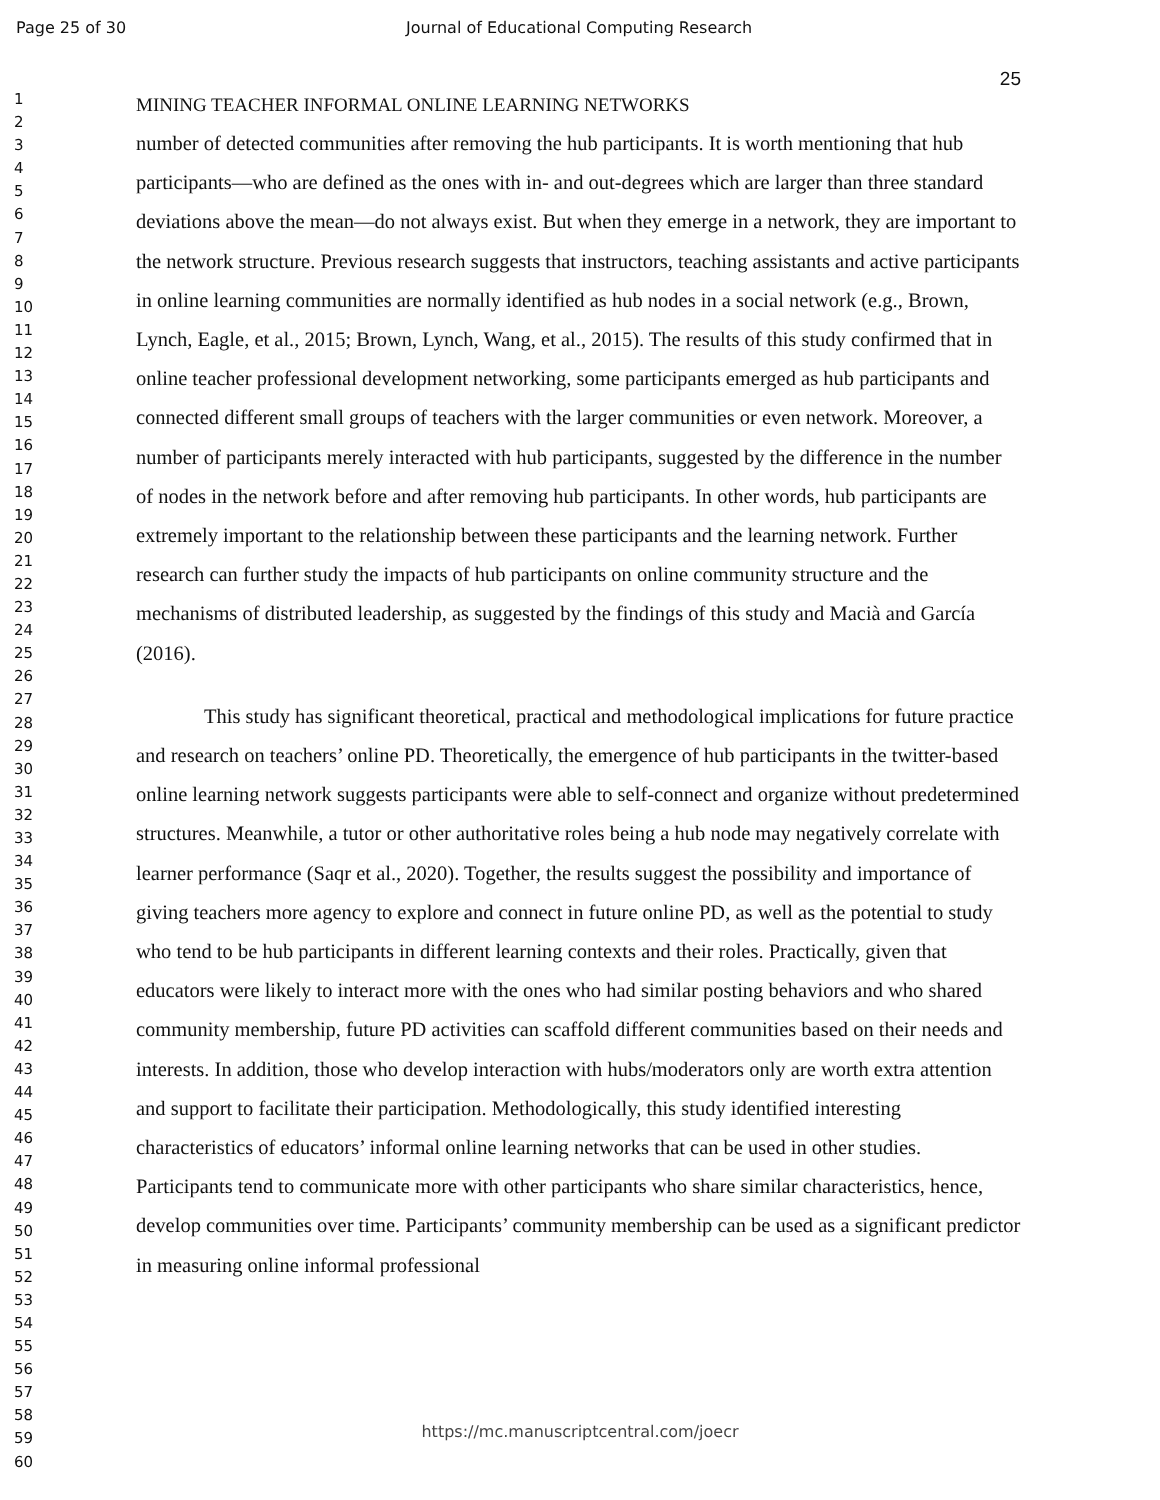Page 25 of 30 Journal of Educational Computing Research
1
2
3
4
5
6
7
8
9
10
11
12
13
14
15
16
17
18
19
20
21
22
23
24
25
26
27
28
29
30
31
32
33
34
35
36
37
38
39
40
41
42
43
44
45
46
47
48
49
50
51
52
53
54
55
56
57
58
59
60
25
MINING TEACHER INFORMAL ONLINE LEARNING NETWORKS
number of detected communities after removing the hub participants. It is worth mentioning that hub participants—who are defined as the ones with in- and out-degrees which are larger than three standard deviations above the mean—do not always exist. But when they emerge in a network, they are important to the network structure. Previous research suggests that instructors, teaching assistants and active participants in online learning communities are normally identified as hub nodes in a social network (e.g., Brown, Lynch, Eagle, et al., 2015; Brown, Lynch, Wang, et al., 2015). The results of this study confirmed that in online teacher professional development networking, some participants emerged as hub participants and connected different small groups of teachers with the larger communities or even network. Moreover, a number of participants merely interacted with hub participants, suggested by the difference in the number of nodes in the network before and after removing hub participants. In other words, hub participants are extremely important to the relationship between these participants and the learning network. Further research can further study the impacts of hub participants on online community structure and the mechanisms of distributed leadership, as suggested by the findings of this study and Macià and García (2016).
This study has significant theoretical, practical and methodological implications for future practice and research on teachers’ online PD. Theoretically, the emergence of hub participants in the twitter-based online learning network suggests participants were able to self-connect and organize without predetermined structures. Meanwhile, a tutor or other authoritative roles being a hub node may negatively correlate with learner performance (Saqr et al., 2020). Together, the results suggest the possibility and importance of giving teachers more agency to explore and connect in future online PD, as well as the potential to study who tend to be hub participants in different learning contexts and their roles. Practically, given that educators were likely to interact more with the ones who had similar posting behaviors and who shared community membership, future PD activities can scaffold different communities based on their needs and interests. In addition, those who develop interaction with hubs/moderators only are worth extra attention and support to facilitate their participation. Methodologically, this study identified interesting characteristics of educators’ informal online learning networks that can be used in other studies. Participants tend to communicate more with other participants who share similar characteristics, hence, develop communities over time. Participants’ community membership can be used as a significant predictor in measuring online informal professional
https://mc.manuscriptcentral.com/joecr